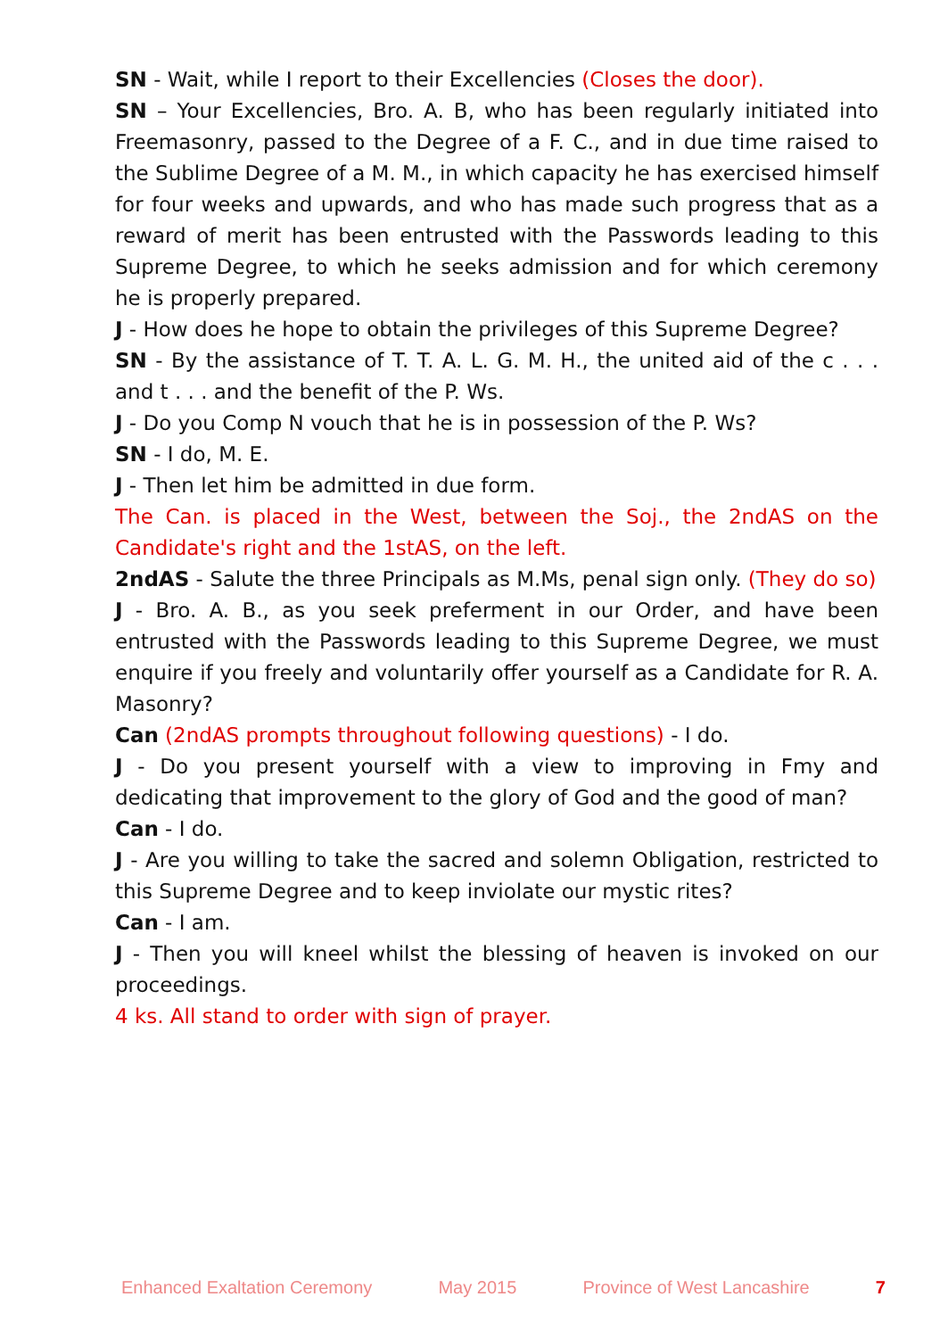SN - Wait, while I report to their Excellencies (Closes the door).
SN – Your Excellencies, Bro. A. B, who has been regularly initiated into Freemasonry, passed to the Degree of a F. C., and in due time raised to the Sublime Degree of a M. M., in which capacity he has exercised himself for four weeks and upwards, and who has made such progress that as a reward of merit has been entrusted with the Passwords leading to this Supreme Degree, to which he seeks admission and for which ceremony he is properly prepared.
J - How does he hope to obtain the privileges of this Supreme Degree?
SN - By the assistance of T. T. A. L. G. M. H., the united aid of the c . . . and t . . . and the benefit of the P. Ws.
J - Do you Comp N vouch that he is in possession of the P. Ws?
SN - I do, M. E.
J - Then let him be admitted in due form.
The Can. is placed in the West, between the Soj., the 2ndAS on the Candidate's right and the 1stAS, on the left.
2ndAS - Salute the three Principals as M.Ms, penal sign only. (They do so)
J - Bro. A. B., as you seek preferment in our Order, and have been entrusted with the Passwords leading to this Supreme Degree, we must enquire if you freely and voluntarily offer yourself as a Candidate for R. A. Masonry?
Can (2ndAS prompts throughout following questions) - I do.
J - Do you present yourself with a view to improving in Fmy and dedicating that improvement to the glory of God and the good of man?
Can - I do.
J - Are you willing to take the sacred and solemn Obligation, restricted to this Supreme Degree and to keep inviolate our mystic rites?
Can - I am.
J - Then you will kneel whilst the blessing of heaven is invoked on our proceedings.
4 ks. All stand to order with sign of prayer.
Enhanced Exaltation Ceremony May 2015 Province of West Lancashire 7